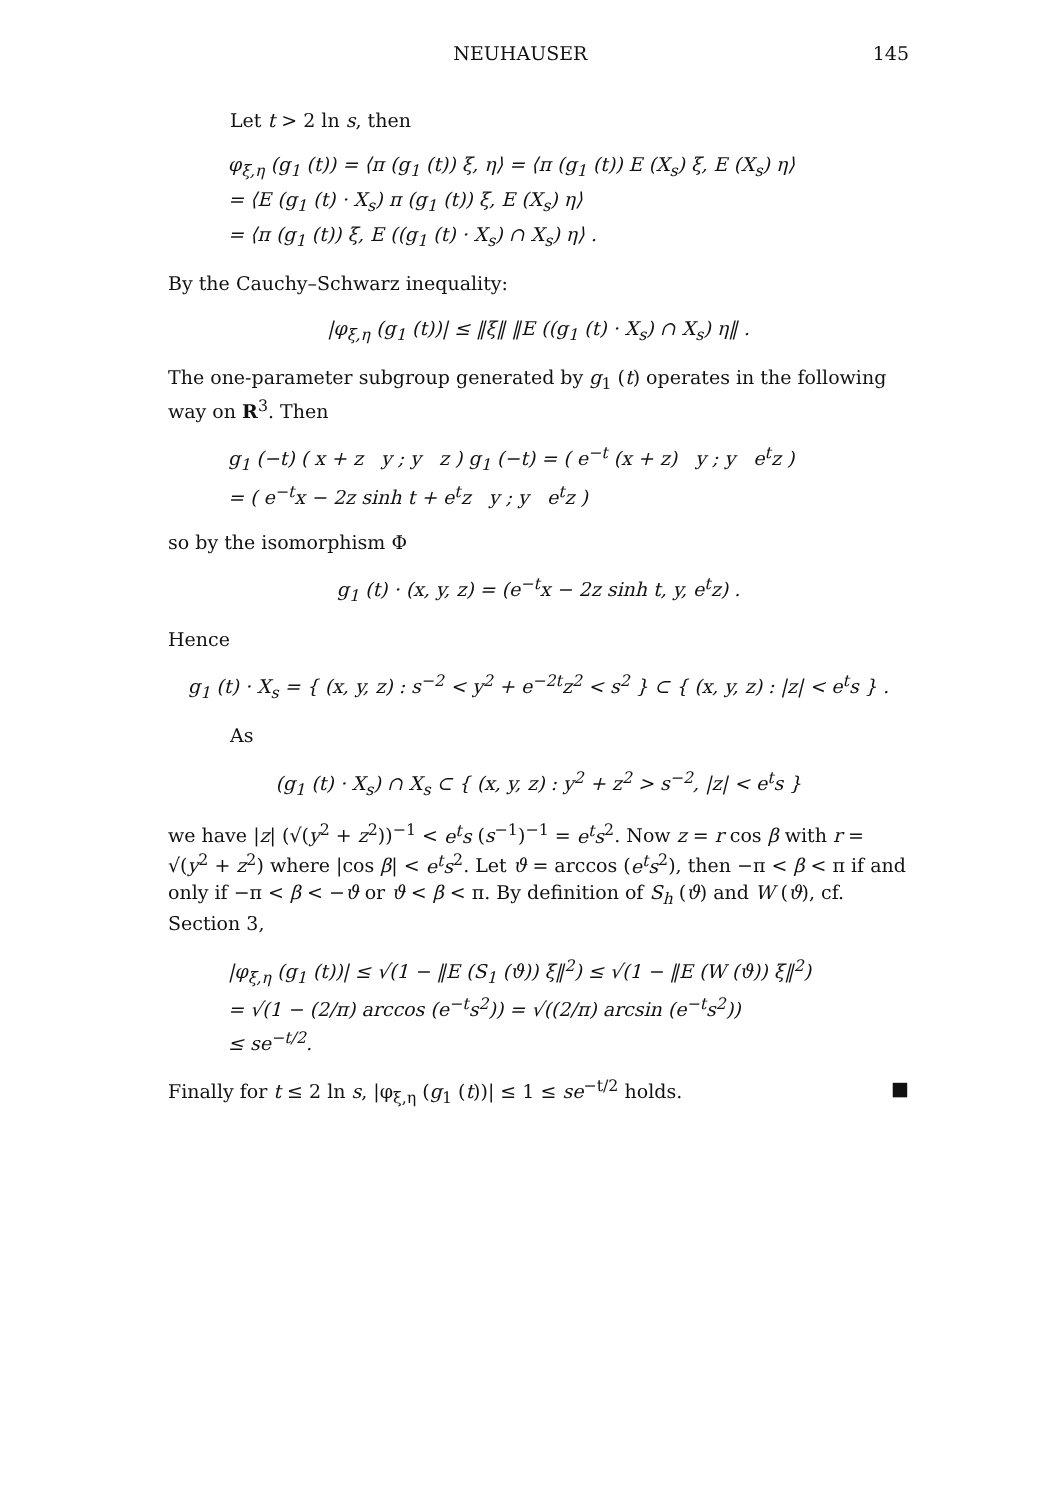NEUHAUSER 145
Let t > 2 ln s, then
φ<sub>ξ,η</sub> (g<sub>1</sub> (t)) = ⟨π (g<sub>1</sub> (t)) ξ, η⟩ = ⟨π (g<sub>1</sub> (t)) E (X<sub>s</sub>) ξ, E (X<sub>s</sub>) η⟩
= ⟨E (g<sub>1</sub> (t) · X<sub>s</sub>) π (g<sub>1</sub> (t)) ξ, E (X<sub>s</sub>) η⟩
= ⟨π (g<sub>1</sub> (t)) ξ, E ((g<sub>1</sub> (t) · X<sub>s</sub>) ∩ X<sub>s</sub>) η⟩ .
By the Cauchy–Schwarz inequality:
|φ<sub>ξ,η</sub> (g<sub>1</sub> (t))| ≤ ‖ξ‖ ‖E ((g<sub>1</sub> (t) · X<sub>s</sub>) ∩ X<sub>s</sub>) η‖ .
The one-parameter subgroup generated by g<sub>1</sub> (t) operates in the following way on R<sup>3</sup>. Then
g<sub>1</sub> (−t) ( x + z y ; y z ) g<sub>1</sub> (−t) = ( e<sup>−t</sup> (x + z) y ; y e<sup>t</sup>z )
= ( e<sup>−t</sup>x − 2z sinh t + e<sup>t</sup>z y ; y e<sup>t</sup>z )
so by the isomorphism Φ
g<sub>1</sub> (t) · (x, y, z) = (e<sup>−t</sup>x − 2z sinh t, y, e<sup>t</sup>z) .
Hence
g<sub>1</sub> (t) · X<sub>s</sub> = { (x, y, z) : s<sup>−2</sup> < y<sup>2</sup> + e<sup>−2t</sup>z<sup>2</sup> < s<sup>2</sup> } ⊂ { (x, y, z) : |z| < e<sup>t</sup>s } .
As
(g<sub>1</sub> (t) · X<sub>s</sub>) ∩ X<sub>s</sub> ⊂ { (x, y, z) : y<sup>2</sup> + z<sup>2</sup> > s<sup>−2</sup>, |z| < e<sup>t</sup>s }
we have |z| (√(y<sup>2</sup> + z<sup>2</sup>))<sup>−1</sup> < e<sup>t</sup>s (s<sup>−1</sup>)<sup>−1</sup> = e<sup>t</sup>s<sup>2</sup>. Now z = r cos β with r = √(y<sup>2</sup> + z<sup>2</sup>) where |cos β| < e<sup>t</sup>s<sup>2</sup>. Let ϑ = arccos (e<sup>t</sup>s<sup>2</sup>), then −π < β < π if and only if −π < β < −ϑ or ϑ < β < π. By definition of S<sub>h</sub> (ϑ) and W (ϑ), cf. Section 3,
|φ<sub>ξ,η</sub> (g<sub>1</sub> (t))| ≤ √(1 − ‖E (S<sub>1</sub> (ϑ)) ξ‖<sup>2</sup>) ≤ √(1 − ‖E (W (ϑ)) ξ‖<sup>2</sup>)
= √(1 − (2/π) arccos (e<sup>−t</sup>s<sup>2</sup>)) = √((2/π) arcsin (e<sup>−t</sup>s<sup>2</sup>))
≤ se<sup>−t/2</sup>.
Finally for t ≤ 2 ln s, |φ<sub>ξ,η</sub> (g<sub>1</sub> (t))| ≤ 1 ≤ se<sup>−t/2</sup> holds. ■